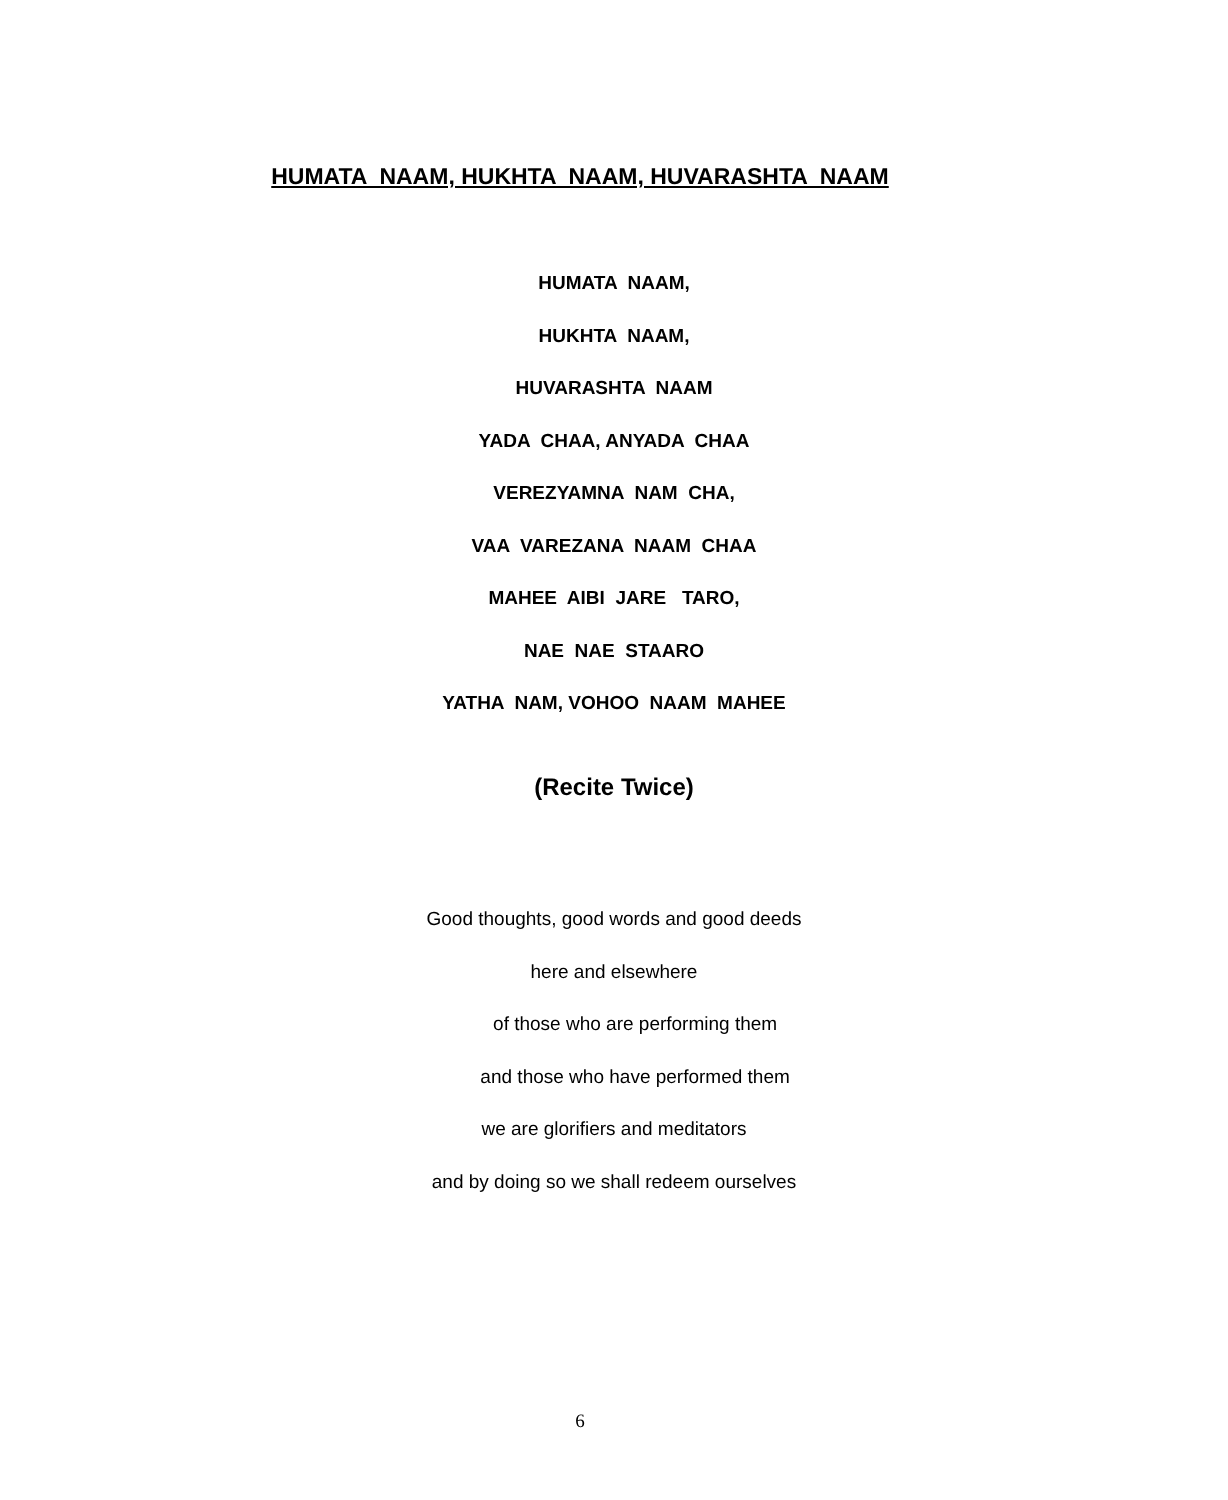HUMATA NAAM, HUKHTA NAAM, HUVARASHTA NAAM
HUMATA NAAM,
HUKHTA NAAM,
HUVARASHTA NAAM
YADA CHAA, ANYADA CHAA
VEREZYAMNA NAM CHA,
VAA VAREZANA NAAM CHAA
MAHEE AIBI JARE TARO,
NAE NAE STAARO
YATHA NAM, VOHOO NAAM MAHEE
(Recite Twice)
Good thoughts, good words and good deeds
here and elsewhere
of those who are performing them
and those who have performed them
we are glorifiers and meditators
and by doing so we shall redeem ourselves
6